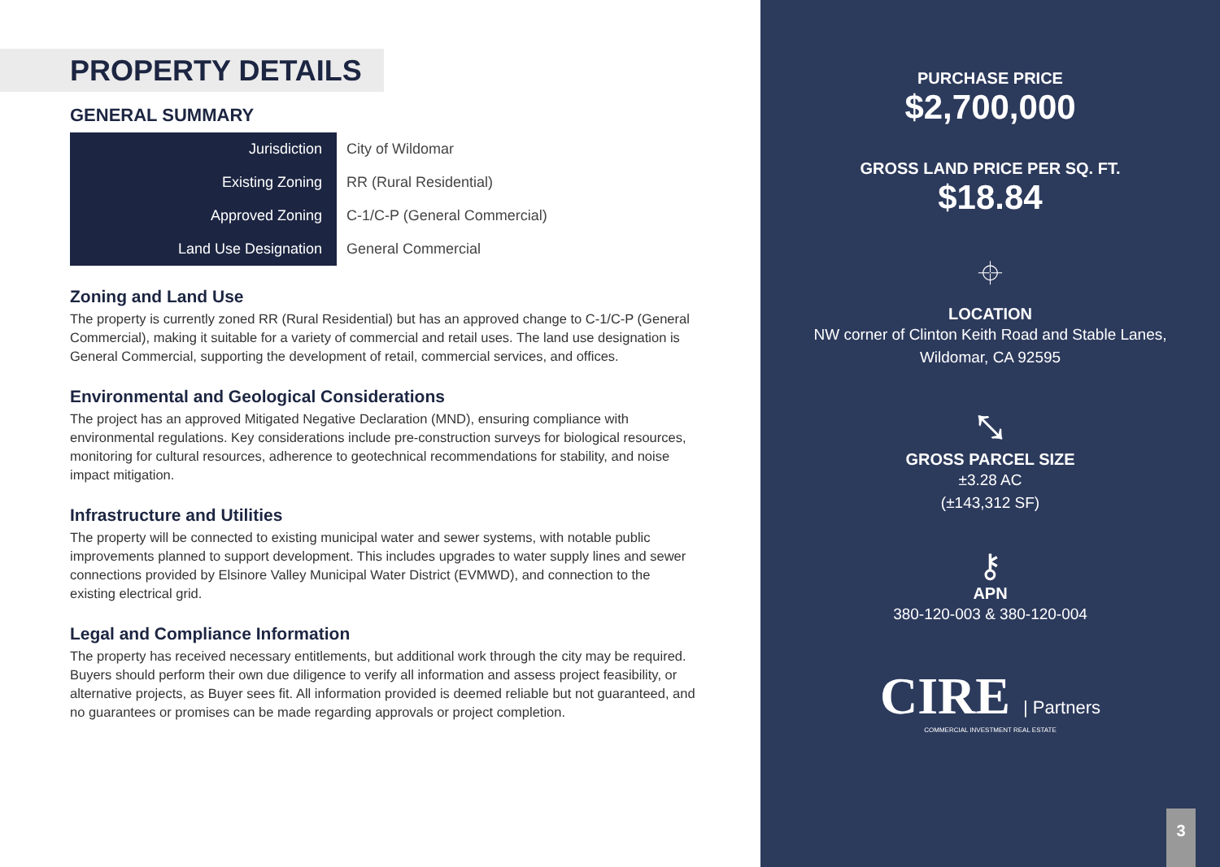PROPERTY DETAILS
GENERAL SUMMARY
| Jurisdiction | City of Wildomar |
| Existing Zoning | RR (Rural Residential) |
| Approved Zoning | C-1/C-P (General Commercial) |
| Land Use Designation | General Commercial |
Zoning and Land Use
The property is currently zoned RR (Rural Residential) but has an approved change to C-1/C-P (General Commercial), making it suitable for a variety of commercial and retail uses. The land use designation is General Commercial, supporting the development of retail, commercial services, and offices.
Environmental and Geological Considerations
The project has an approved Mitigated Negative Declaration (MND), ensuring compliance with environmental regulations. Key considerations include pre-construction surveys for biological resources, monitoring for cultural resources, adherence to geotechnical recommendations for stability, and noise impact mitigation.
Infrastructure and Utilities
The property will be connected to existing municipal water and sewer systems, with notable public improvements planned to support development. This includes upgrades to water supply lines and sewer connections provided by Elsinore Valley Municipal Water District (EVMWD), and connection to the existing electrical grid.
Legal and Compliance Information
The property has received necessary entitlements, but additional work through the city may be required. Buyers should perform their own due diligence to verify all information and assess project feasibility, or alternative projects, as Buyer sees fit. All information provided is deemed reliable but not guaranteed, and no guarantees or promises can be made regarding approvals or project completion.
PURCHASE PRICE
$2,700,000
GROSS LAND PRICE PER SQ. FT.
$18.84
⌖
LOCATION
NW corner of Clinton Keith Road and Stable Lanes,
Wildomar, CA 92595
⤡
GROSS PARCEL SIZE
±3.28 AC
(±143,312 SF)
⚷
APN
380-120-003 & 380-120-004
CIRE | Partners
COMMERCIAL INVESTMENT REAL ESTATE
3